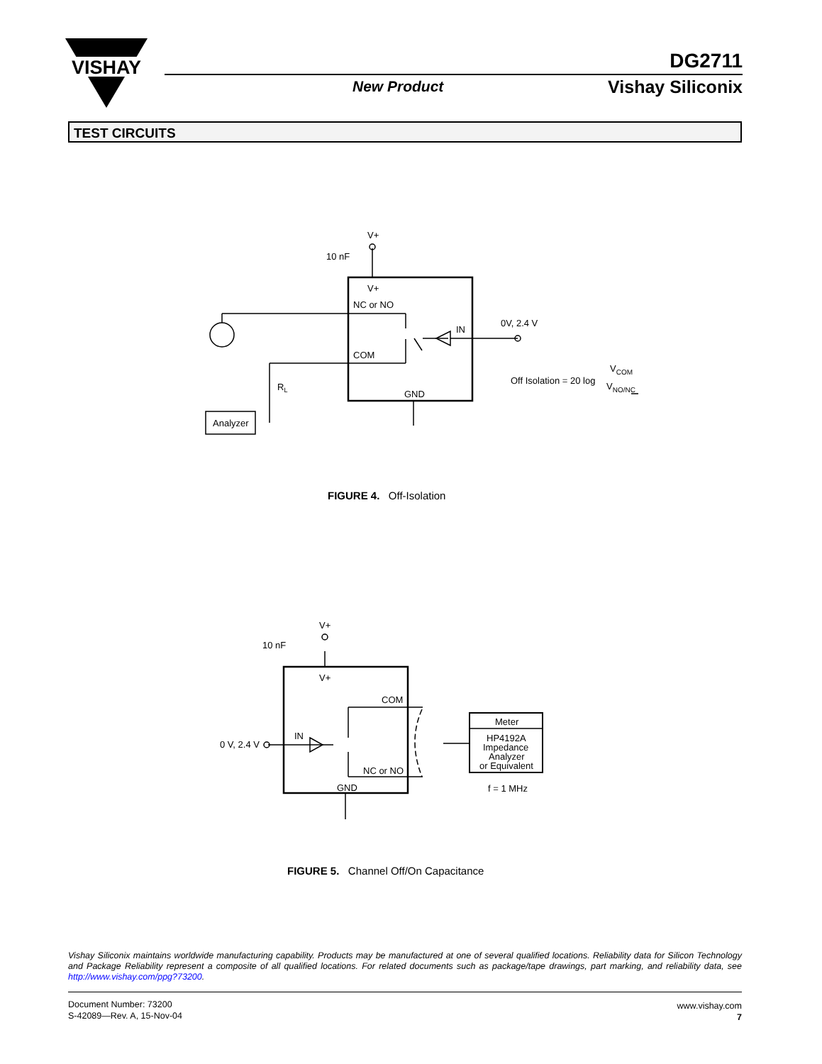VISHAY
DG2711
New Product Vishay Siliconix
TEST CIRCUITS
V+
10 nF
V+
NC or NO
IN
0V, 2.4 V
COM
RL
GND
Analyzer
Off Isolation = 20 log
VCOM
VNO/NC
V+
10 nF
V+
COM
IN
0 V, 2.4 V
NC or NO
GND
Meter
HP4192A
Impedance
Analyzer
or Equivalent
f = 1 MHz
FIGURE 4. Off-Isolation
FIGURE 5. Channel Off/On Capacitance
Vishay Siliconix maintains worldwide manufacturing capability. Products may be manufactured at one of several qualified locations. Reliability data for Silicon Technology and Package Reliability represent a composite of all qualified locations. For related documents such as package/tape drawings, part marking, and reliability data, see http://www.vishay.com/ppg?73200.
Document Number: 73200
S-42089—Rev. A, 15-Nov-04
www.vishay.com
7